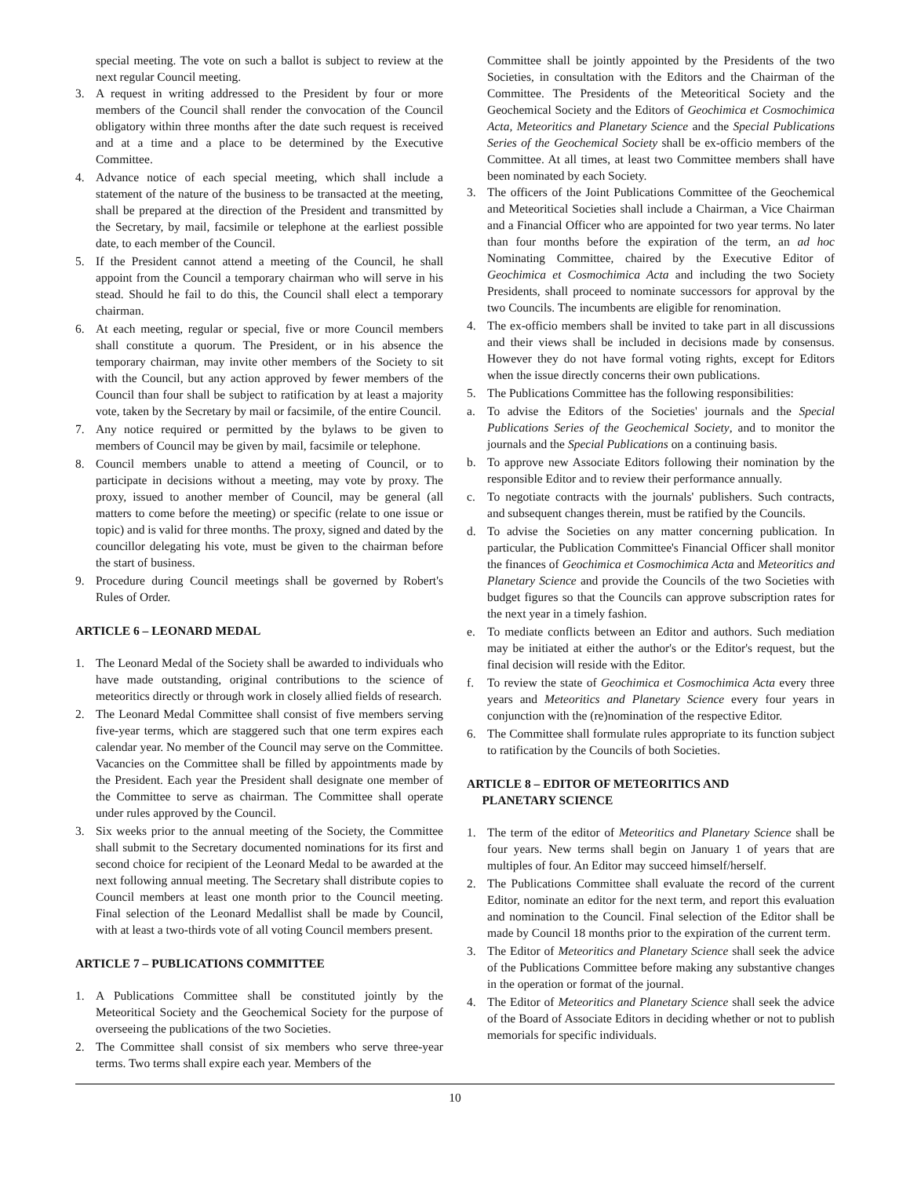special meeting. The vote on such a ballot is subject to review at the next regular Council meeting.
3. A request in writing addressed to the President by four or more members of the Council shall render the convocation of the Council obligatory within three months after the date such request is received and at a time and a place to be determined by the Executive Committee.
4. Advance notice of each special meeting, which shall include a statement of the nature of the business to be transacted at the meeting, shall be prepared at the direction of the President and transmitted by the Secretary, by mail, facsimile or telephone at the earliest possible date, to each member of the Council.
5. If the President cannot attend a meeting of the Council, he shall appoint from the Council a temporary chairman who will serve in his stead. Should he fail to do this, the Council shall elect a temporary chairman.
6. At each meeting, regular or special, five or more Council members shall constitute a quorum. The President, or in his absence the temporary chairman, may invite other members of the Society to sit with the Council, but any action approved by fewer members of the Council than four shall be subject to ratification by at least a majority vote, taken by the Secretary by mail or facsimile, of the entire Council.
7. Any notice required or permitted by the bylaws to be given to members of Council may be given by mail, facsimile or telephone.
8. Council members unable to attend a meeting of Council, or to participate in decisions without a meeting, may vote by proxy. The proxy, issued to another member of Council, may be general (all matters to come before the meeting) or specific (relate to one issue or topic) and is valid for three months. The proxy, signed and dated by the councillor delegating his vote, must be given to the chairman before the start of business.
9. Procedure during Council meetings shall be governed by Robert's Rules of Order.
ARTICLE 6 – LEONARD MEDAL
1. The Leonard Medal of the Society shall be awarded to individuals who have made outstanding, original contributions to the science of meteoritics directly or through work in closely allied fields of research.
2. The Leonard Medal Committee shall consist of five members serving five-year terms, which are staggered such that one term expires each calendar year. No member of the Council may serve on the Committee. Vacancies on the Committee shall be filled by appointments made by the President. Each year the President shall designate one member of the Committee to serve as chairman. The Committee shall operate under rules approved by the Council.
3. Six weeks prior to the annual meeting of the Society, the Committee shall submit to the Secretary documented nominations for its first and second choice for recipient of the Leonard Medal to be awarded at the next following annual meeting. The Secretary shall distribute copies to Council members at least one month prior to the Council meeting. Final selection of the Leonard Medallist shall be made by Council, with at least a two-thirds vote of all voting Council members present.
ARTICLE 7 – PUBLICATIONS COMMITTEE
1. A Publications Committee shall be constituted jointly by the Meteoritical Society and the Geochemical Society for the purpose of overseeing the publications of the two Societies.
2. The Committee shall consist of six members who serve three-year terms. Two terms shall expire each year. Members of the
Committee shall be jointly appointed by the Presidents of the two Societies, in consultation with the Editors and the Chairman of the Committee. The Presidents of the Meteoritical Society and the Geochemical Society and the Editors of Geochimica et Cosmochimica Acta, Meteoritics and Planetary Science and the Special Publications Series of the Geochemical Society shall be ex-officio members of the Committee. At all times, at least two Committee members shall have been nominated by each Society.
3. The officers of the Joint Publications Committee of the Geochemical and Meteoritical Societies shall include a Chairman, a Vice Chairman and a Financial Officer who are appointed for two year terms. No later than four months before the expiration of the term, an ad hoc Nominating Committee, chaired by the Executive Editor of Geochimica et Cosmochimica Acta and including the two Society Presidents, shall proceed to nominate successors for approval by the two Councils. The incumbents are eligible for renomination.
4. The ex-officio members shall be invited to take part in all discussions and their views shall be included in decisions made by consensus. However they do not have formal voting rights, except for Editors when the issue directly concerns their own publications.
5. The Publications Committee has the following responsibilities:
a. To advise the Editors of the Societies' journals and the Special Publications Series of the Geochemical Society, and to monitor the journals and the Special Publications on a continuing basis.
b. To approve new Associate Editors following their nomination by the responsible Editor and to review their performance annually.
c. To negotiate contracts with the journals' publishers. Such contracts, and subsequent changes therein, must be ratified by the Councils.
d. To advise the Societies on any matter concerning publication. In particular, the Publication Committee's Financial Officer shall monitor the finances of Geochimica et Cosmochimica Acta and Meteoritics and Planetary Science and provide the Councils of the two Societies with budget figures so that the Councils can approve subscription rates for the next year in a timely fashion.
e. To mediate conflicts between an Editor and authors. Such mediation may be initiated at either the author's or the Editor's request, but the final decision will reside with the Editor.
f. To review the state of Geochimica et Cosmochimica Acta every three years and Meteoritics and Planetary Science every four years in conjunction with the (re)nomination of the respective Editor.
6. The Committee shall formulate rules appropriate to its function subject to ratification by the Councils of both Societies.
ARTICLE 8 – EDITOR OF METEORITICS AND
PLANETARY SCIENCE
1. The term of the editor of Meteoritics and Planetary Science shall be four years. New terms shall begin on January 1 of years that are multiples of four. An Editor may succeed himself/herself.
2. The Publications Committee shall evaluate the record of the current Editor, nominate an editor for the next term, and report this evaluation and nomination to the Council. Final selection of the Editor shall be made by Council 18 months prior to the expiration of the current term.
3. The Editor of Meteoritics and Planetary Science shall seek the advice of the Publications Committee before making any substantive changes in the operation or format of the journal.
4. The Editor of Meteoritics and Planetary Science shall seek the advice of the Board of Associate Editors in deciding whether or not to publish memorials for specific individuals.
10